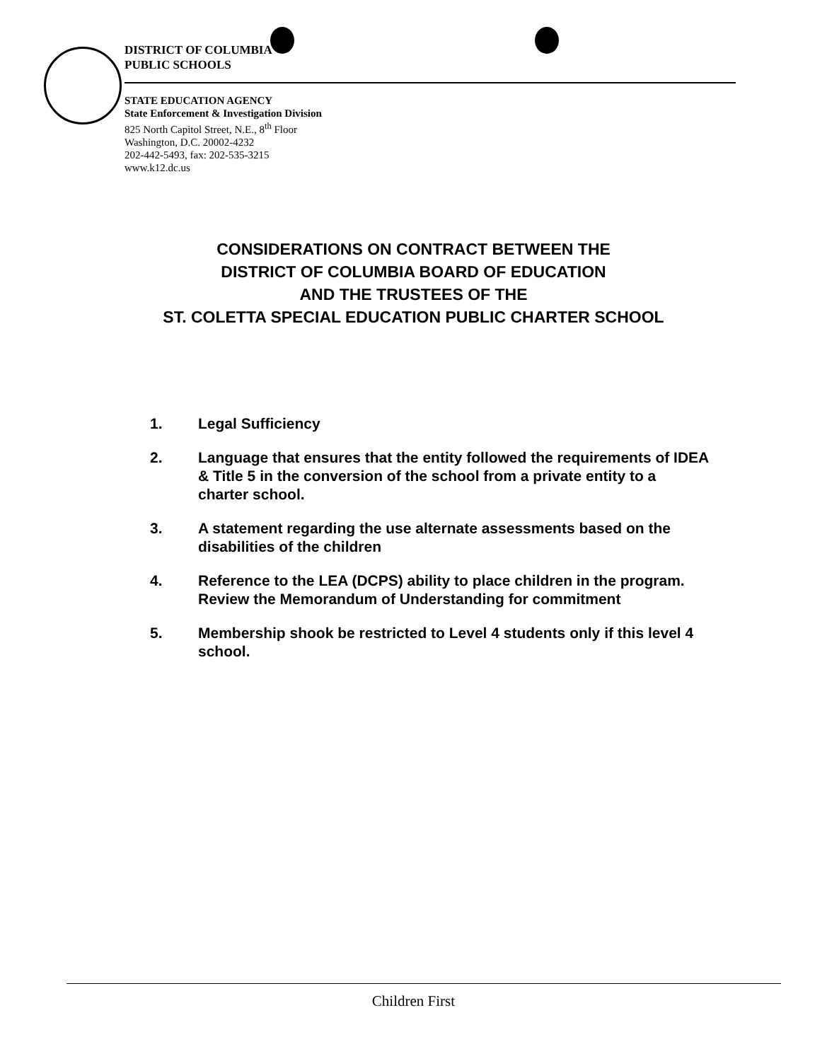DISTRICT OF COLUMBIA
PUBLIC SCHOOLS
STATE EDUCATION AGENCY
State Enforcement & Investigation Division
825 North Capitol Street, N.E., 8<sup>th</sup> Floor
Washington, D.C. 20002-4232
202-442-5493, fax: 202-535-3215
www.k12.dc.us
CONSIDERATIONS ON CONTRACT BETWEEN THE
DISTRICT OF COLUMBIA BOARD OF EDUCATION
AND THE TRUSTEES OF THE
ST. COLETTA SPECIAL EDUCATION PUBLIC CHARTER SCHOOL
1. Legal Sufficiency
2. Language that ensures that the entity followed the requirements of IDEA & Title 5 in the conversion of the school from a private entity to a charter school.
3. A statement regarding the use alternate assessments based on the disabilities of the children
4. Reference to the LEA (DCPS) ability to place children in the program. Review the Memorandum of Understanding for commitment
5. Membership shook be restricted to Level 4 students only if this level 4 school.
Children First